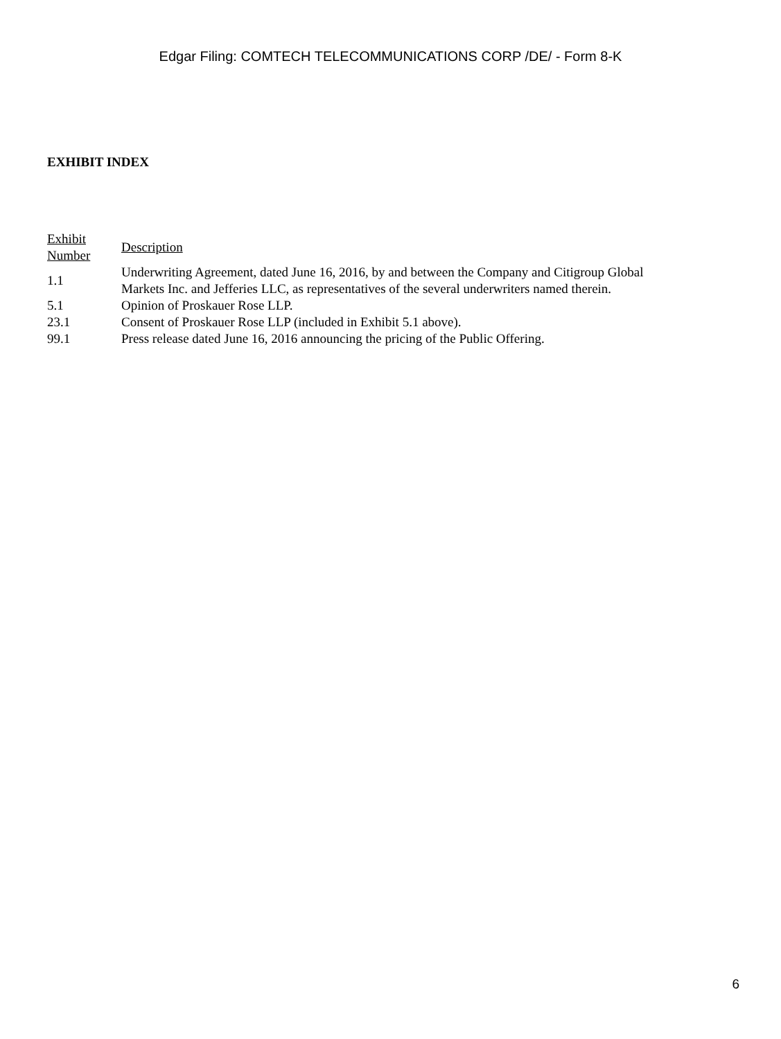Edgar Filing: COMTECH TELECOMMUNICATIONS CORP /DE/ - Form 8-K
EXHIBIT INDEX
| Exhibit Number | Description |
| --- | --- |
| 1.1 | Underwriting Agreement, dated June 16, 2016, by and between the Company and Citigroup Global Markets Inc. and Jefferies LLC, as representatives of the several underwriters named therein. |
| 5.1 | Opinion of Proskauer Rose LLP. |
| 23.1 | Consent of Proskauer Rose LLP (included in Exhibit 5.1 above). |
| 99.1 | Press release dated June 16, 2016 announcing the pricing of the Public Offering. |
6